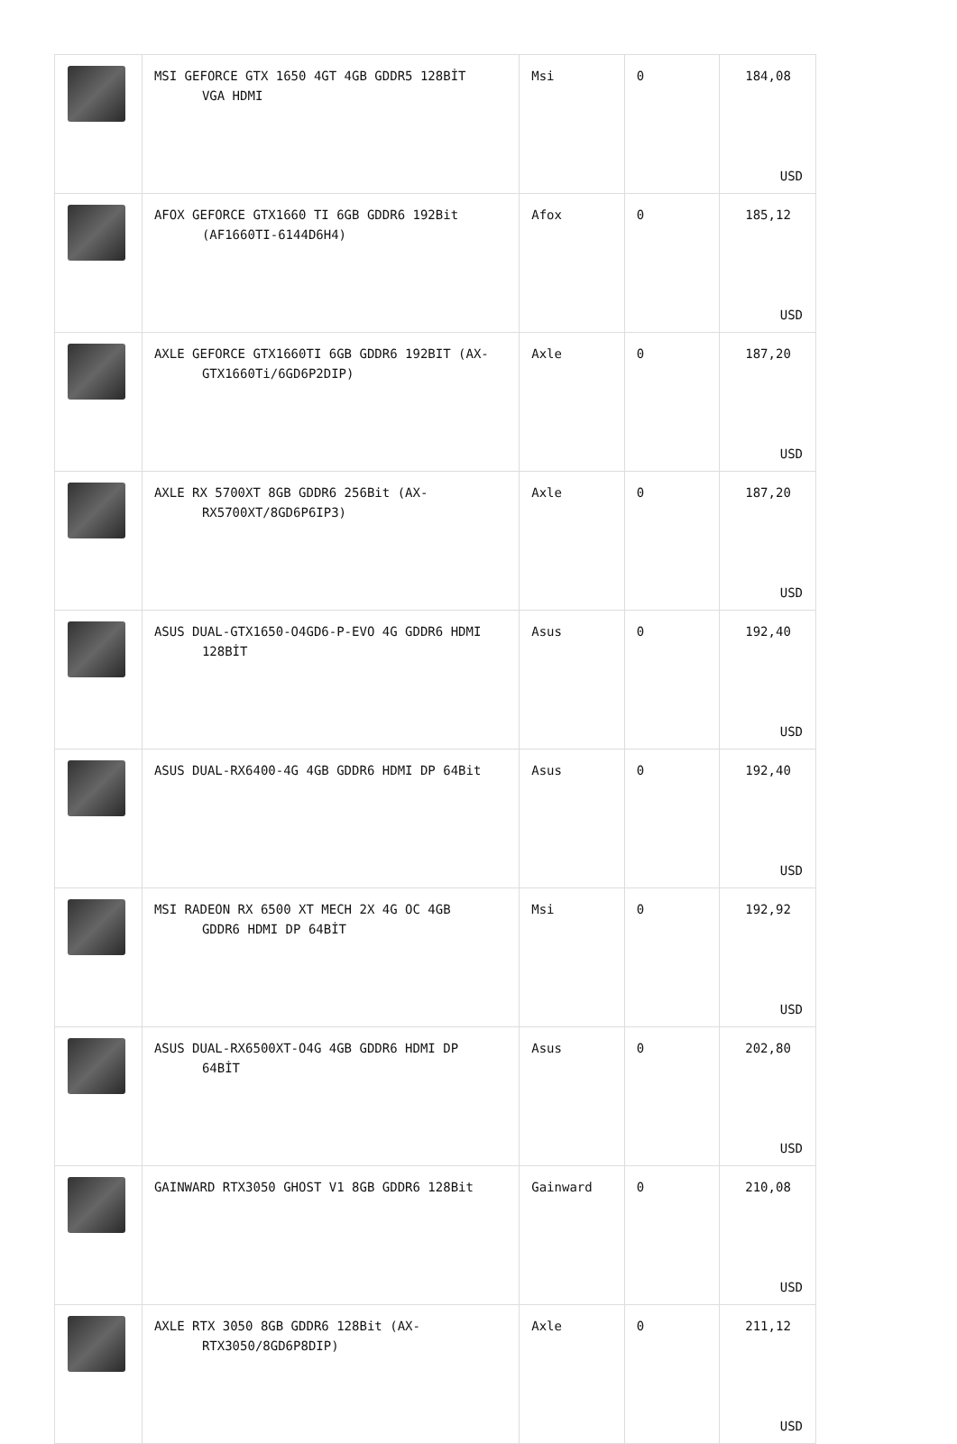| | MSI GEFORCE GTX 1650 4GT 4GB GDDR5 128BİT VGA HDMI | Msi | 0 | 184,08 USD |
| | AFOX GEFORCE GTX1660 TI 6GB GDDR6 192Bit (AF1660TI-6144D6H4) | Afox | 0 | 185,12 USD |
| | AXLE GEFORCE GTX1660TI 6GB GDDR6 192BIT (AX- GTX1660Ti/6GD6P2DIP) | Axle | 0 | 187,20 USD |
| | AXLE RX 5700XT 8GB GDDR6 256Bit (AX- RX5700XT/8GD6P6IP3) | Axle | 0 | 187,20 USD |
| | ASUS DUAL-GTX1650-O4GD6-P-EVO 4G GDDR6 HDMI 128BİT | Asus | 0 | 192,40 USD |
| | ASUS DUAL-RX6400-4G 4GB GDDR6 HDMI DP 64Bit | Asus | 0 | 192,40 USD |
| | MSI RADEON RX 6500 XT MECH 2X 4G OC 4GB GDDR6 HDMI DP 64BİT | Msi | 0 | 192,92 USD |
| | ASUS DUAL-RX6500XT-O4G 4GB GDDR6 HDMI DP 64BİT | Asus | 0 | 202,80 USD |
| | GAINWARD RTX3050 GHOST V1 8GB GDDR6 128Bit | Gainward | 0 | 210,08 USD |
| | AXLE RTX 3050 8GB GDDR6 128Bit (AX- RTX3050/8GD6P8DIP) | Axle | 0 | 211,12 USD |